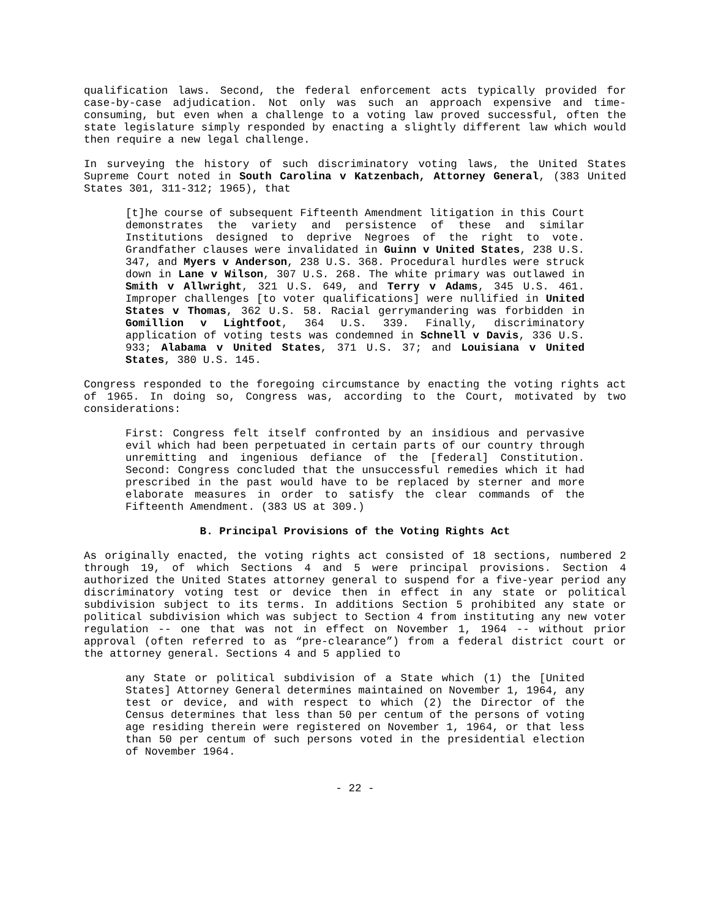qualification laws. Second, the federal enforcement acts typically provided for case-by-case adjudication. Not only was such an approach expensive and time-consuming, but even when a challenge to a voting law proved successful, often the state legislature simply responded by enacting a slightly different law which would then require a new legal challenge.
In surveying the history of such discriminatory voting laws, the United States Supreme Court noted in South Carolina v Katzenbach, Attorney General, (383 United States 301, 311-312; 1965), that
[t]he course of subsequent Fifteenth Amendment litigation in this Court demonstrates the variety and persistence of these and similar Institutions designed to deprive Negroes of the right to vote. Grandfather clauses were invalidated in Guinn v United States, 238 U.S. 347, and Myers v Anderson, 238 U.S. 368. Procedural hurdles were struck down in Lane v Wilson, 307 U.S. 268. The white primary was outlawed in Smith v Allwright, 321 U.S. 649, and Terry v Adams, 345 U.S. 461. Improper challenges [to voter qualifications] were nullified in United States v Thomas, 362 U.S. 58. Racial gerrymandering was forbidden in Gomillion v Lightfoot, 364 U.S. 339. Finally, discriminatory application of voting tests was condemned in Schnell v Davis, 336 U.S. 933; Alabama v United States, 371 U.S. 37; and Louisiana v United States, 380 U.S. 145.
Congress responded to the foregoing circumstance by enacting the voting rights act of 1965. In doing so, Congress was, according to the Court, motivated by two considerations:
First: Congress felt itself confronted by an insidious and pervasive evil which had been perpetuated in certain parts of our country through unremitting and ingenious defiance of the [federal] Constitution. Second: Congress concluded that the unsuccessful remedies which it had prescribed in the past would have to be replaced by sterner and more elaborate measures in order to satisfy the clear commands of the Fifteenth Amendment. (383 US at 309.)
B. Principal Provisions of the Voting Rights Act
As originally enacted, the voting rights act consisted of 18 sections, numbered 2 through 19, of which Sections 4 and 5 were principal provisions. Section 4 authorized the United States attorney general to suspend for a five-year period any discriminatory voting test or device then in effect in any state or political subdivision subject to its terms. In additions Section 5 prohibited any state or political subdivision which was subject to Section 4 from instituting any new voter regulation -- one that was not in effect on November 1, 1964 -- without prior approval (often referred to as “pre-clearance”) from a federal district court or the attorney general. Sections 4 and 5 applied to
any State or political subdivision of a State which (1) the [United States] Attorney General determines maintained on November 1, 1964, any test or device, and with respect to which (2) the Director of the Census determines that less than 50 per centum of the persons of voting age residing therein were registered on November 1, 1964, or that less than 50 per centum of such persons voted in the presidential election of November 1964.
- 22 -